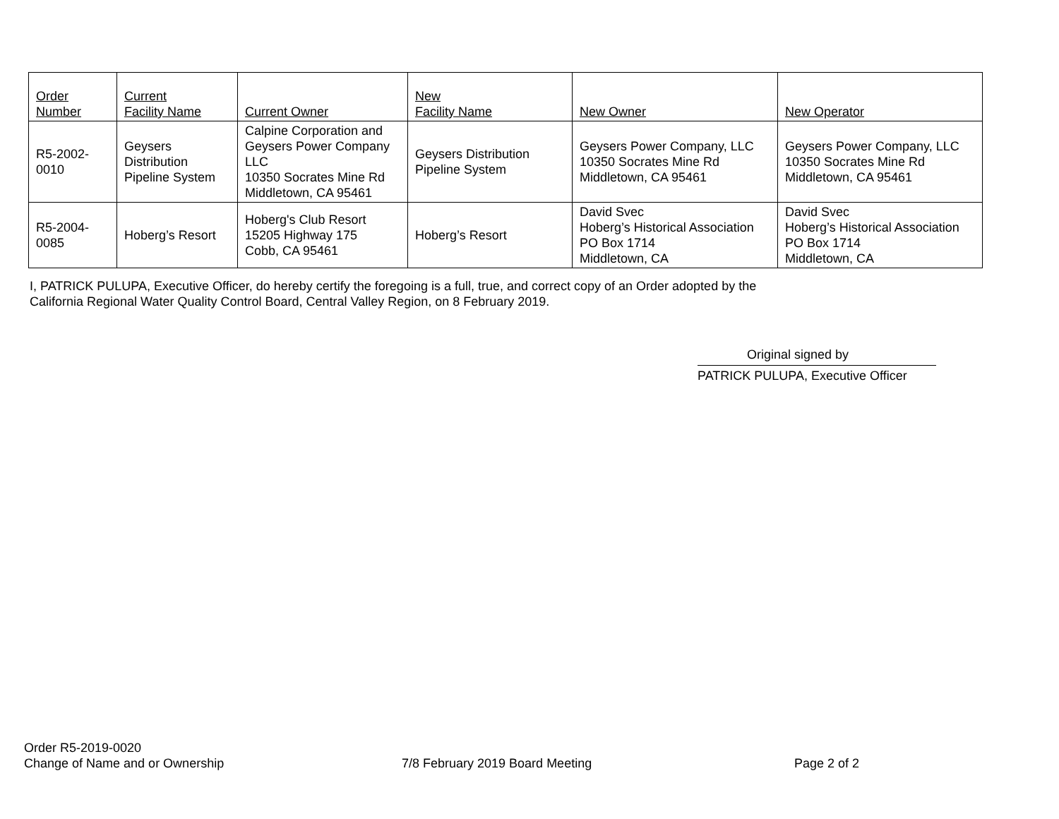| Order Number | Current Facility Name | Current Owner | New Facility Name | New Owner | New Operator |
| --- | --- | --- | --- | --- | --- |
| R5-2002- 0010 | Geysers Distribution Pipeline System | Calpine Corporation and Geysers Power Company LLC 10350 Socrates Mine Rd Middletown, CA 95461 | Geysers Distribution Pipeline System | Geysers Power Company, LLC 10350 Socrates Mine Rd Middletown, CA 95461 | Geysers Power Company, LLC 10350 Socrates Mine Rd Middletown, CA 95461 |
| R5-2004- 0085 | Hoberg’s Resort | Hoberg's Club Resort 15205 Highway 175 Cobb, CA 95461 | Hoberg’s Resort | David Svec Hoberg’s Historical Association PO Box 1714 Middletown, CA | David Svec Hoberg’s Historical Association PO Box 1714 Middletown, CA |
I, PATRICK PULUPA, Executive Officer, do hereby certify the foregoing is a full, true, and correct copy of an Order adopted by the
California Regional Water Quality Control Board, Central Valley Region, on 8 February 2019.
Original signed by
PATRICK PULUPA, Executive Officer
Order R5-2019-0020
Change of Name and or Ownership 7/8 February 2019 Board Meeting Page 2 of 2